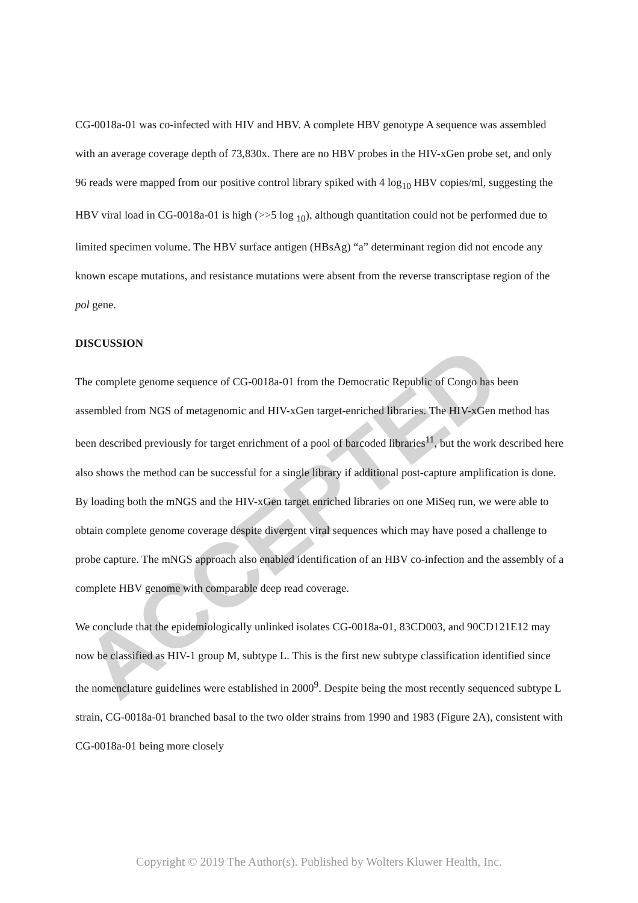ACCEPTED
CG-0018a-01 was co-infected with HIV and HBV. A complete HBV genotype A sequence was assembled with an average coverage depth of 73,830x. There are no HBV probes in the HIV-xGen probe set, and only 96 reads were mapped from our positive control library spiked with 4 log<sub>10</sub> HBV copies/ml, suggesting the HBV viral load in CG-0018a-01 is high (>>5 log <sub>10</sub>), although quantitation could not be performed due to limited specimen volume. The HBV surface antigen (HBsAg) “a” determinant region did not encode any known escape mutations, and resistance mutations were absent from the reverse transcriptase region of the pol gene.
DISCUSSION
The complete genome sequence of CG-0018a-01 from the Democratic Republic of Congo has been assembled from NGS of metagenomic and HIV-xGen target-enriched libraries. The HIV-xGen method has been described previously for target enrichment of a pool of barcoded libraries<sup>11</sup>, but the work described here also shows the method can be successful for a single library if additional post-capture amplification is done. By loading both the mNGS and the HIV-xGen target enriched libraries on one MiSeq run, we were able to obtain complete genome coverage despite divergent viral sequences which may have posed a challenge to probe capture. The mNGS approach also enabled identification of an HBV co-infection and the assembly of a complete HBV genome with comparable deep read coverage.
We conclude that the epidemiologically unlinked isolates CG-0018a-01, 83CD003, and 90CD121E12 may now be classified as HIV-1 group M, subtype L. This is the first new subtype classification identified since the nomenclature guidelines were established in 2000<sup>9</sup>. Despite being the most recently sequenced subtype L strain, CG-0018a-01 branched basal to the two older strains from 1990 and 1983 (Figure 2A), consistent with CG-0018a-01 being more closely
Copyright © 2019 The Author(s). Published by Wolters Kluwer Health, Inc.